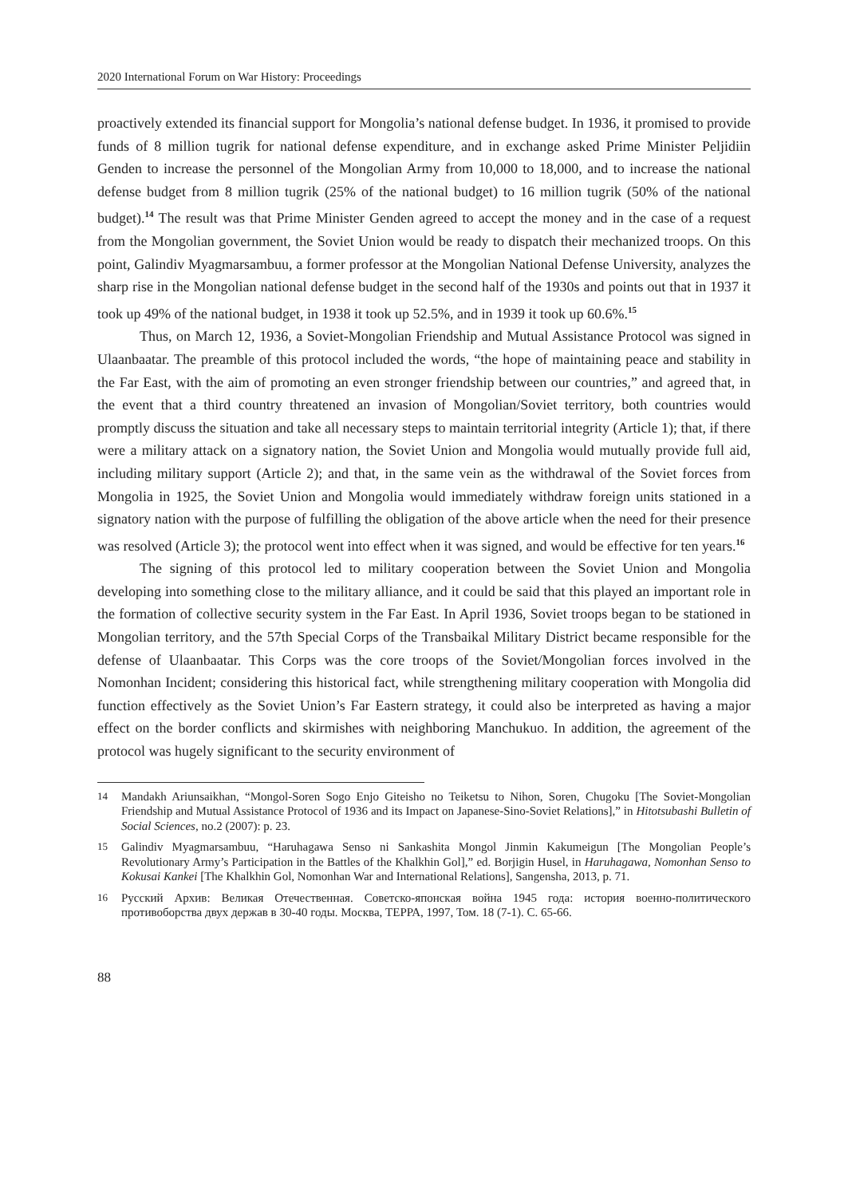2020 International Forum on War History: Proceedings
proactively extended its financial support for Mongolia’s national defense budget. In 1936, it promised to provide funds of 8 million tugrik for national defense expenditure, and in exchange asked Prime Minister Peljidiin Genden to increase the personnel of the Mongolian Army from 10,000 to 18,000, and to increase the national defense budget from 8 million tugrik (25% of the national budget) to 16 million tugrik (50% of the national budget).<sup>14</sup> The result was that Prime Minister Genden agreed to accept the money and in the case of a request from the Mongolian government, the Soviet Union would be ready to dispatch their mechanized troops. On this point, Galindiv Myagmarsambuu, a former professor at the Mongolian National Defense University, analyzes the sharp rise in the Mongolian national defense budget in the second half of the 1930s and points out that in 1937 it took up 49% of the national budget, in 1938 it took up 52.5%, and in 1939 it took up 60.6%.<sup>15</sup>
Thus, on March 12, 1936, a Soviet-Mongolian Friendship and Mutual Assistance Protocol was signed in Ulaanbaatar. The preamble of this protocol included the words, “the hope of maintaining peace and stability in the Far East, with the aim of promoting an even stronger friendship between our countries,” and agreed that, in the event that a third country threatened an invasion of Mongolian/Soviet territory, both countries would promptly discuss the situation and take all necessary steps to maintain territorial integrity (Article 1); that, if there were a military attack on a signatory nation, the Soviet Union and Mongolia would mutually provide full aid, including military support (Article 2); and that, in the same vein as the withdrawal of the Soviet forces from Mongolia in 1925, the Soviet Union and Mongolia would immediately withdraw foreign units stationed in a signatory nation with the purpose of fulfilling the obligation of the above article when the need for their presence was resolved (Article 3); the protocol went into effect when it was signed, and would be effective for ten years.<sup>16</sup>
The signing of this protocol led to military cooperation between the Soviet Union and Mongolia developing into something close to the military alliance, and it could be said that this played an important role in the formation of collective security system in the Far East. In April 1936, Soviet troops began to be stationed in Mongolian territory, and the 57th Special Corps of the Transbaikal Military District became responsible for the defense of Ulaanbaatar. This Corps was the core troops of the Soviet/Mongolian forces involved in the Nomonhan Incident; considering this historical fact, while strengthening military cooperation with Mongolia did function effectively as the Soviet Union’s Far Eastern strategy, it could also be interpreted as having a major effect on the border conflicts and skirmishes with neighboring Manchukuo. In addition, the agreement of the protocol was hugely significant to the security environment of
14 Mandakh Ariunsaikhan, “Mongol-Soren Sogo Enjo Giteisho no Teiketsu to Nihon, Soren, Chugoku [The Soviet-Mongolian Friendship and Mutual Assistance Protocol of 1936 and its Impact on Japanese-Sino-Soviet Relations],” in Hitotsubashi Bulletin of Social Sciences, no.2 (2007): p. 23.
15 Galindiv Myagmarsambuu, “Haruhagawa Senso ni Sankashita Mongol Jinmin Kakumeigun [The Mongolian People’s Revolutionary Army’s Participation in the Battles of the Khalkhin Gol],” ed. Borjigin Husel, in Haruhagawa, Nomonhan Senso to Kokusai Kankei [The Khalkhin Gol, Nomonhan War and International Relations], Sangensha, 2013, p. 71.
16 Русский Архив: Великая Отечественная. Советско-японская война 1945 года: история военно-политического противоборства двух держав в 30-40 годы. Москва, ТЕРРА, 1997, Том. 18 (7-1). С. 65-66.
88